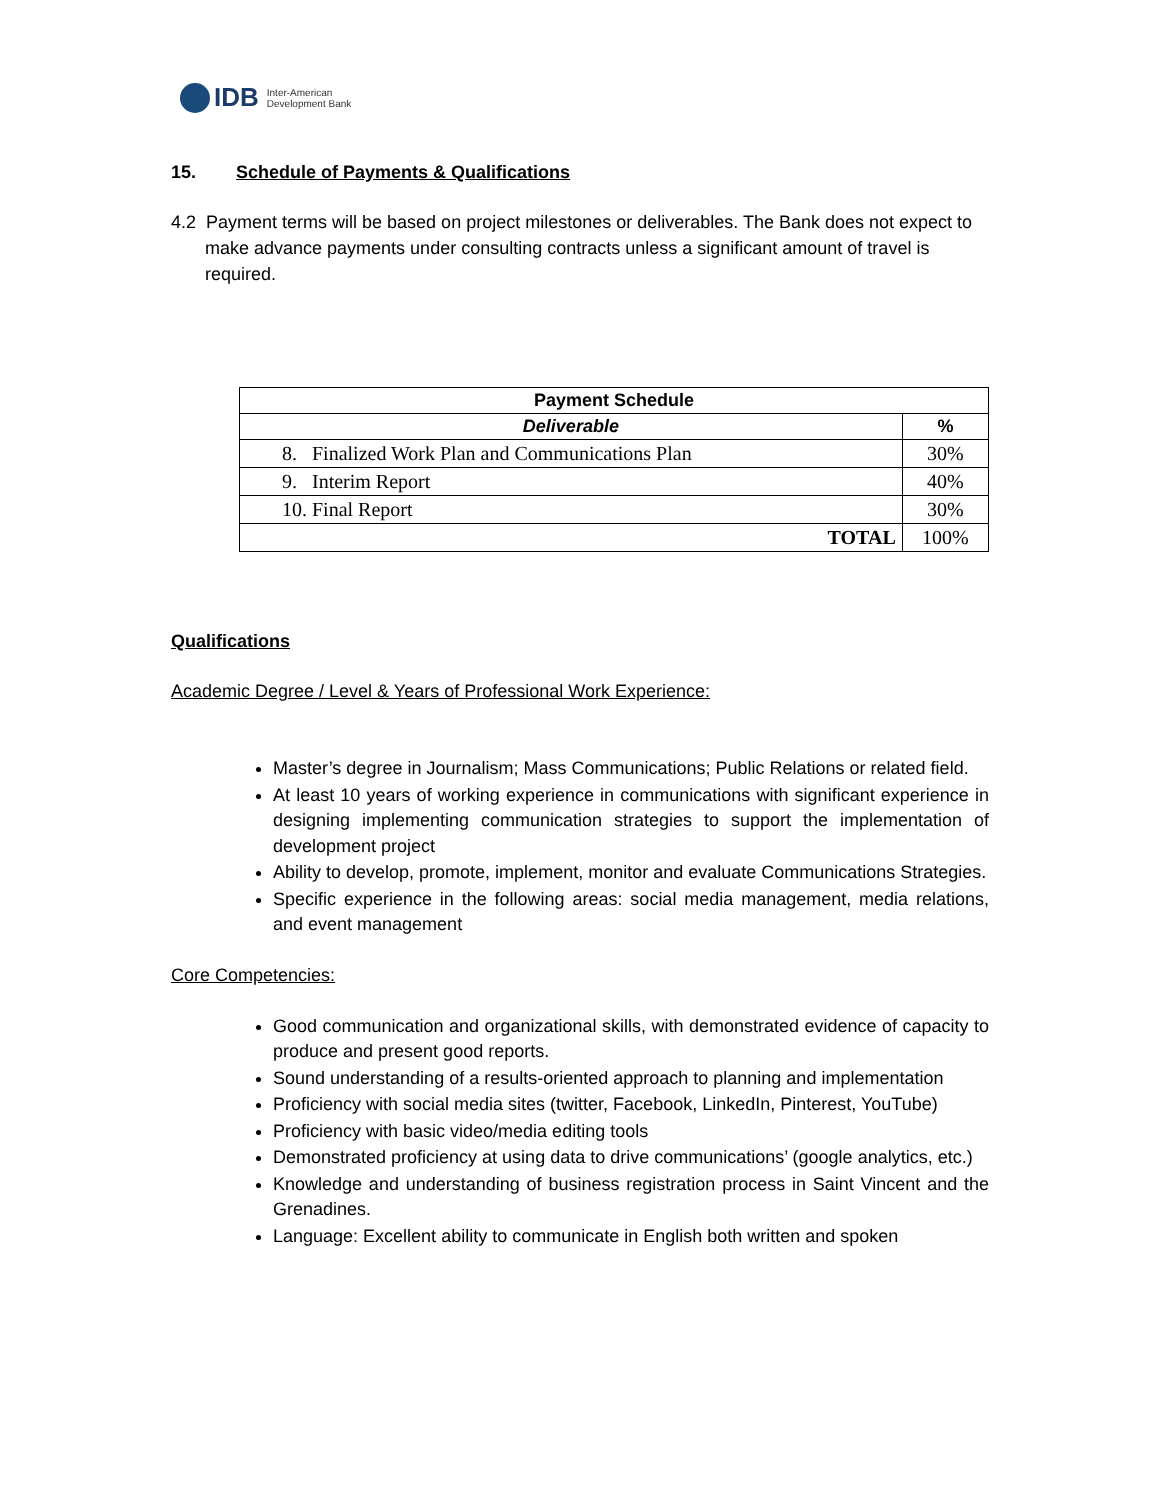IDB Inter-American
Development Bank
15. Schedule of Payments & Qualifications
4.2 Payment terms will be based on project milestones or deliverables. The Bank does not expect to make advance payments under consulting contracts unless a significant amount of travel is required.
| Payment Schedule | |
| --- | --- |
| Deliverable | % |
| 8. Finalized Work Plan and Communications Plan | 30% |
| 9. Interim Report | 40% |
| 10. Final Report | 30% |
| TOTAL | 100% |
Qualifications
Academic Degree / Level & Years of Professional Work Experience:
Master’s degree in Journalism; Mass Communications; Public Relations or related field.
At least 10 years of working experience in communications with significant experience in designing implementing communication strategies to support the implementation of development project
Ability to develop, promote, implement, monitor and evaluate Communications Strategies.
Specific experience in the following areas: social media management, media relations, and event management
Core Competencies:
Good communication and organizational skills, with demonstrated evidence of capacity to produce and present good reports.
Sound understanding of a results-oriented approach to planning and implementation
Proficiency with social media sites (twitter, Facebook, LinkedIn, Pinterest, YouTube)
Proficiency with basic video/media editing tools
Demonstrated proficiency at using data to drive communications’ (google analytics, etc.)
Knowledge and understanding of business registration process in Saint Vincent and the Grenadines.
Language: Excellent ability to communicate in English both written and spoken